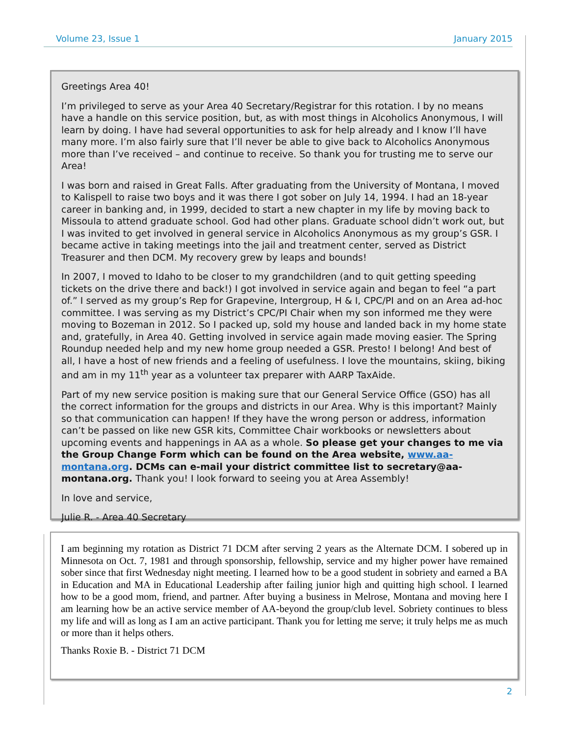Volume 23, Issue 1 January 2015
Greetings Area 40!
I’m privileged to serve as your Area 40 Secretary/Registrar for this rotation. I by no means have a handle on this service position, but, as with most things in Alcoholics Anonymous, I will learn by doing. I have had several opportunities to ask for help already and I know I’ll have many more. I’m also fairly sure that I’ll never be able to give back to Alcoholics Anonymous more than I’ve received – and continue to receive. So thank you for trusting me to serve our Area!
I was born and raised in Great Falls. After graduating from the University of Montana, I moved to Kalispell to raise two boys and it was there I got sober on July 14, 1994. I had an 18-year career in banking and, in 1999, decided to start a new chapter in my life by moving back to Missoula to attend graduate school. God had other plans. Graduate school didn’t work out, but I was invited to get involved in general service in Alcoholics Anonymous as my group’s GSR. I became active in taking meetings into the jail and treatment center, served as District Treasurer and then DCM. My recovery grew by leaps and bounds!
In 2007, I moved to Idaho to be closer to my grandchildren (and to quit getting speeding tickets on the drive there and back!) I got involved in service again and began to feel “a part of.” I served as my group’s Rep for Grapevine, Intergroup, H & I, CPC/PI and on an Area ad-hoc committee. I was serving as my District’s CPC/PI Chair when my son informed me they were moving to Bozeman in 2012. So I packed up, sold my house and landed back in my home state and, gratefully, in Area 40. Getting involved in service again made moving easier. The Spring Roundup needed help and my new home group needed a GSR. Presto! I belong! And best of all, I have a host of new friends and a feeling of usefulness. I love the mountains, skiing, biking and am in my 11<sup>th</sup> year as a volunteer tax preparer with AARP TaxAide.
Part of my new service position is making sure that our General Service Office (GSO) has all the correct information for the groups and districts in our Area. Why is this important? Mainly so that communication can happen! If they have the wrong person or address, information can’t be passed on like new GSR kits, Committee Chair workbooks or newsletters about upcoming events and happenings in AA as a whole. So please get your changes to me via the Group Change Form which can be found on the Area website, www.aa-montana.org. DCMs can e-mail your district committee list to secretary@aa-montana.org. Thank you! I look forward to seeing you at Area Assembly!
In love and service,
Julie R. - Area 40 Secretary
I am beginning my rotation as District 71 DCM after serving 2 years as the Alternate DCM. I sobered up in Minnesota on Oct. 7, 1981 and through sponsorship, fellowship, service and my higher power have remained sober since that first Wednesday night meeting. I learned how to be a good student in sobriety and earned a BA in Education and MA in Educational Leadership after failing junior high and quitting high school. I learned how to be a good mom, friend, and partner. After buying a business in Melrose, Montana and moving here I am learning how be an active service member of AA-beyond the group/club level. Sobriety continues to bless my life and will as long as I am an active participant. Thank you for letting me serve; it truly helps me as much or more than it helps others.
Thanks Roxie B. - District 71 DCM
2